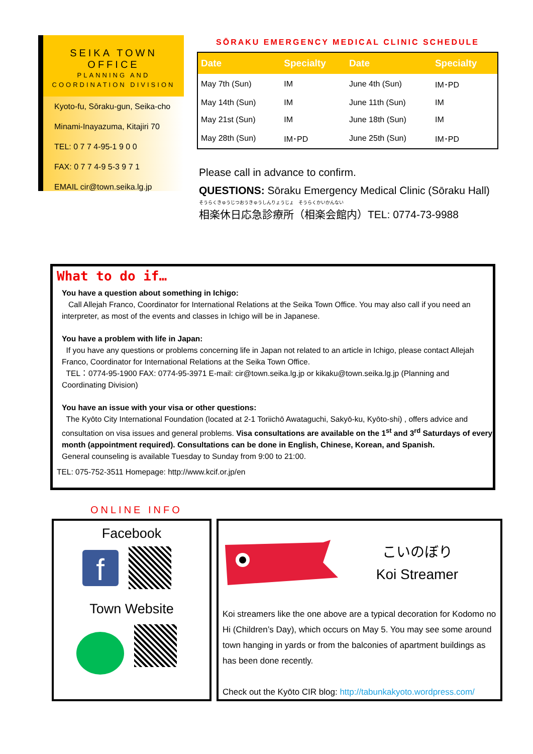SEIKA TOWN OFFICE
PLANNING AND
COORDINATION DIVISION
Kyoto-fu, Sōraku-gun, Seika-cho
Minami-Inayazuma, Kitajiri 70
TEL: 0 7 7 4-95-1 9 0 0
FAX: 0 7 7 4-9 5-3 9 7 1
EMAIL cir@town.seika.lg.jp
SŌRAKU EMERGENCY MEDICAL CLINIC SCHEDULE
| Date | Specialty | Date | Specialty |
| --- | --- | --- | --- |
| May 7th (Sun) | IM | June 4th (Sun) | IM･PD |
| May 14th (Sun) | IM | June 11th (Sun) | IM |
| May 21st (Sun) | IM | June 18th (Sun) | IM |
| May 28th (Sun) | IM･PD | June 25th (Sun) | IM･PD |
Please call in advance to confirm.
QUESTIONS: Sōraku Emergency Medical Clinic (Sōraku Hall)
そうらくきゅうじつおうきゅうしんりょうじょ　そうらくかいかんない
相楽休日応急診療所（相楽会館内）TEL: 0774-73-9988
What to do if…
You have a question about something in Ichigo:
Call Allejah Franco, Coordinator for International Relations at the Seika Town Office. You may also call if you need an interpreter, as most of the events and classes in Ichigo will be in Japanese.
You have a problem with life in Japan:
If you have any questions or problems concerning life in Japan not related to an article in Ichigo, please contact Allejah Franco, Coordinator for International Relations at the Seika Town Office.
TEL：0774-95-1900 FAX: 0774-95-3971 E-mail: cir@town.seika.lg.jp or kikaku@town.seika.lg.jp (Planning and Coordinating Division)
You have an issue with your visa or other questions:
The Kyōto City International Foundation (located at 2-1 Toriichō Awataguchi, Sakyō-ku, Kyōto-shi) , offers advice and consultation on visa issues and general problems. Visa consultations are available on the 1<sup>st</sup> and 3<sup>rd</sup> Saturdays of every month (appointment required). Consultations can be done in English, Chinese, Korean, and Spanish.
General counseling is available Tuesday to Sunday from 9:00 to 21:00.
TEL: 075-752-3511 Homepage: http://www.kcif.or.jp/en
ONLINE INFO
Facebook
f
Town Website
こいのぼり
Koi Streamer
Koi streamers like the one above are a typical decoration for Kodomo no Hi (Children’s Day), which occurs on May 5. You may see some around town hanging in yards or from the balconies of apartment buildings as has been done recently.
Check out the Kyōto CIR blog: http://tabunkakyoto.wordpress.com/